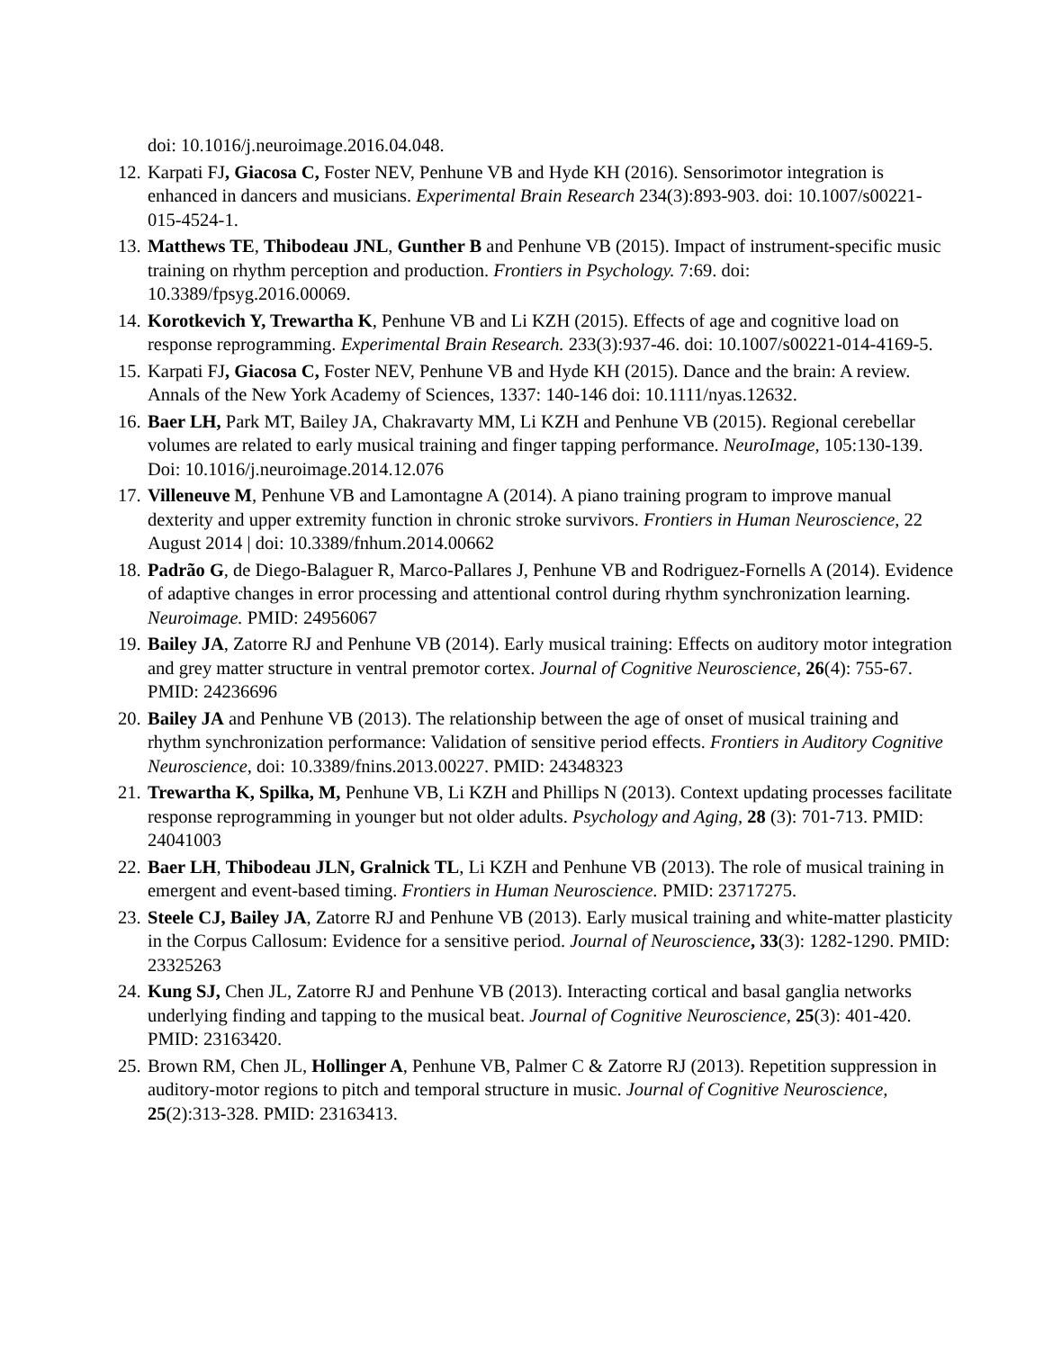doi: 10.1016/j.neuroimage.2016.04.048.
12. Karpati FJ, Giacosa C, Foster NEV, Penhune VB and Hyde KH (2016). Sensorimotor integration is enhanced in dancers and musicians. Experimental Brain Research 234(3):893-903. doi: 10.1007/s00221-015-4524-1.
13. Matthews TE, Thibodeau JNL, Gunther B and Penhune VB (2015). Impact of instrument-specific music training on rhythm perception and production. Frontiers in Psychology. 7:69. doi: 10.3389/fpsyg.2016.00069.
14. Korotkevich Y, Trewartha K, Penhune VB and Li KZH (2015). Effects of age and cognitive load on response reprogramming. Experimental Brain Research. 233(3):937-46. doi: 10.1007/s00221-014-4169-5.
15. Karpati FJ, Giacosa C, Foster NEV, Penhune VB and Hyde KH (2015). Dance and the brain: A review. Annals of the New York Academy of Sciences, 1337: 140-146 doi: 10.1111/nyas.12632.
16. Baer LH, Park MT, Bailey JA, Chakravarty MM, Li KZH and Penhune VB (2015). Regional cerebellar volumes are related to early musical training and finger tapping performance. NeuroImage, 105:130-139. Doi: 10.1016/j.neuroimage.2014.12.076
17. Villeneuve M, Penhune VB and Lamontagne A (2014). A piano training program to improve manual dexterity and upper extremity function in chronic stroke survivors. Frontiers in Human Neuroscience, 22 August 2014 | doi: 10.3389/fnhum.2014.00662
18. Padrão G, de Diego-Balaguer R, Marco-Pallares J, Penhune VB and Rodriguez-Fornells A (2014). Evidence of adaptive changes in error processing and attentional control during rhythm synchronization learning. Neuroimage. PMID: 24956067
19. Bailey JA, Zatorre RJ and Penhune VB (2014). Early musical training: Effects on auditory motor integration and grey matter structure in ventral premotor cortex. Journal of Cognitive Neuroscience, 26(4): 755-67. PMID: 24236696
20. Bailey JA and Penhune VB (2013). The relationship between the age of onset of musical training and rhythm synchronization performance: Validation of sensitive period effects. Frontiers in Auditory Cognitive Neuroscience, doi: 10.3389/fnins.2013.00227. PMID: 24348323
21. Trewartha K, Spilka, M, Penhune VB, Li KZH and Phillips N (2013). Context updating processes facilitate response reprogramming in younger but not older adults. Psychology and Aging, 28 (3): 701-713. PMID: 24041003
22. Baer LH, Thibodeau JLN, Gralnick TL, Li KZH and Penhune VB (2013). The role of musical training in emergent and event-based timing. Frontiers in Human Neuroscience. PMID: 23717275.
23. Steele CJ, Bailey JA, Zatorre RJ and Penhune VB (2013). Early musical training and white-matter plasticity in the Corpus Callosum: Evidence for a sensitive period. Journal of Neuroscience, 33(3): 1282-1290. PMID: 23325263
24. Kung SJ, Chen JL, Zatorre RJ and Penhune VB (2013). Interacting cortical and basal ganglia networks underlying finding and tapping to the musical beat. Journal of Cognitive Neuroscience, 25(3): 401-420. PMID: 23163420.
25. Brown RM, Chen JL, Hollinger A, Penhune VB, Palmer C & Zatorre RJ (2013). Repetition suppression in auditory-motor regions to pitch and temporal structure in music. Journal of Cognitive Neuroscience, 25(2):313-328. PMID: 23163413.